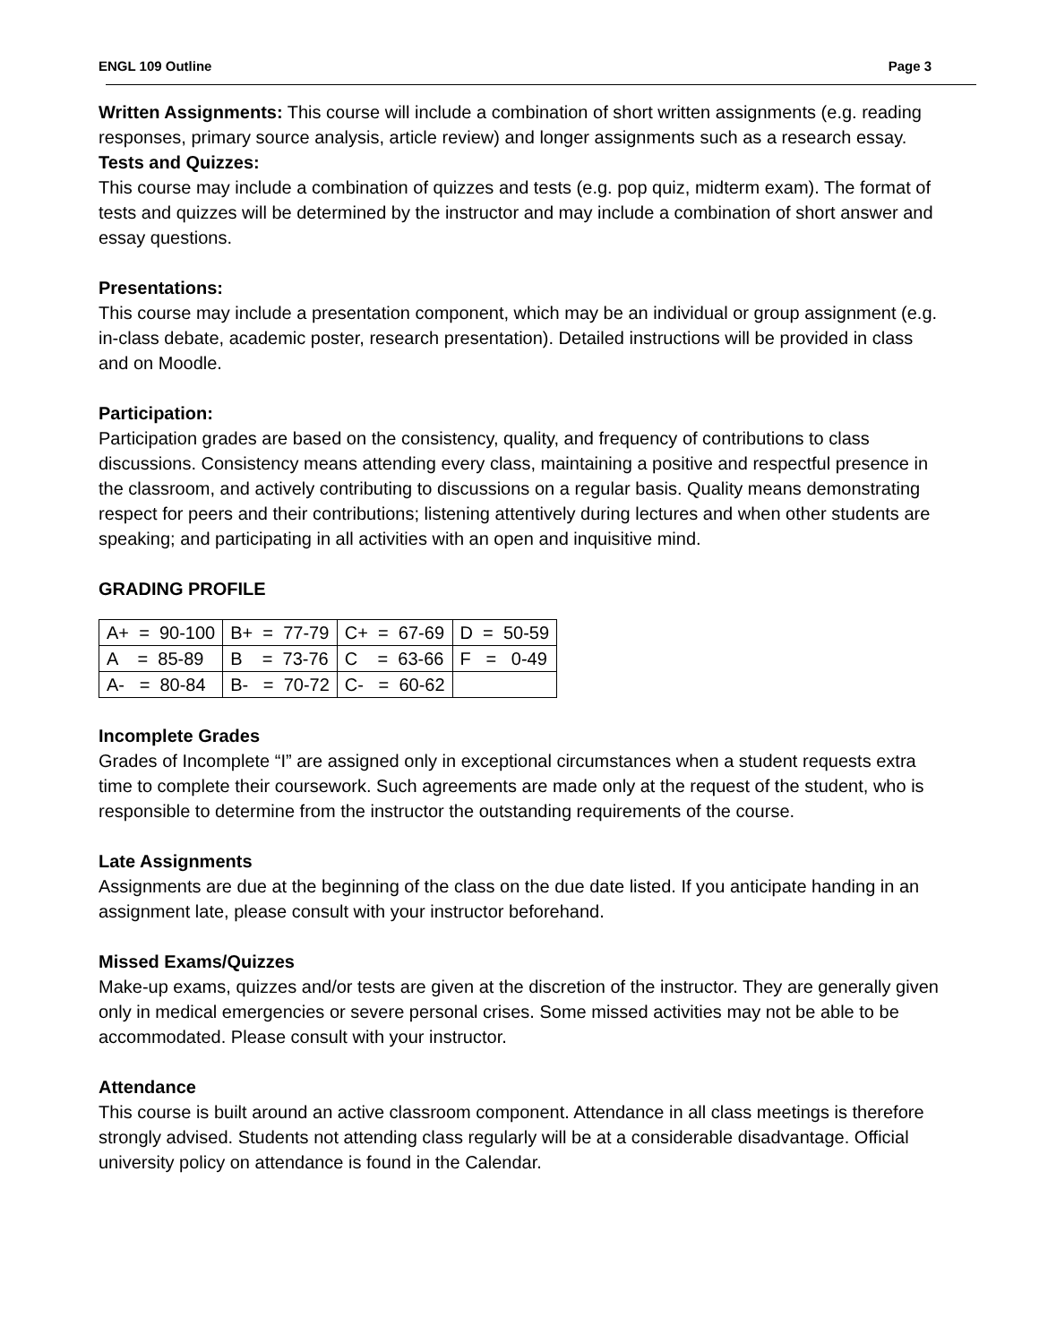ENGL 109 Outline Page 3
Written Assignments: This course will include a combination of short written assignments (e.g. reading responses, primary source analysis, article review) and longer assignments such as a research essay.
Tests and Quizzes:
This course may include a combination of quizzes and tests (e.g. pop quiz, midterm exam). The format of tests and quizzes will be determined by the instructor and may include a combination of short answer and essay questions.
Presentations:
This course may include a presentation component, which may be an individual or group assignment (e.g. in-class debate, academic poster, research presentation). Detailed instructions will be provided in class and on Moodle.
Participation:
Participation grades are based on the consistency, quality, and frequency of contributions to class discussions. Consistency means attending every class, maintaining a positive and respectful presence in the classroom, and actively contributing to discussions on a regular basis. Quality means demonstrating respect for peers and their contributions; listening attentively during lectures and when other students are speaking; and participating in all activities with an open and inquisitive mind.
GRADING PROFILE
| A+ = 90-100 | B+ = 77-79 | C+ = 67-69 | D = 50-59 |
| A = 85-89 | B = 73-76 | C = 63-66 | F = 0-49 |
| A- = 80-84 | B- = 70-72 | C- = 60-62 | |
Incomplete Grades
Grades of Incomplete “I” are assigned only in exceptional circumstances when a student requests extra time to complete their coursework. Such agreements are made only at the request of the student, who is responsible to determine from the instructor the outstanding requirements of the course.
Late Assignments
Assignments are due at the beginning of the class on the due date listed. If you anticipate handing in an assignment late, please consult with your instructor beforehand.
Missed Exams/Quizzes
Make-up exams, quizzes and/or tests are given at the discretion of the instructor. They are generally given only in medical emergencies or severe personal crises. Some missed activities may not be able to be accommodated. Please consult with your instructor.
Attendance
This course is built around an active classroom component. Attendance in all class meetings is therefore strongly advised. Students not attending class regularly will be at a considerable disadvantage. Official university policy on attendance is found in the Calendar.